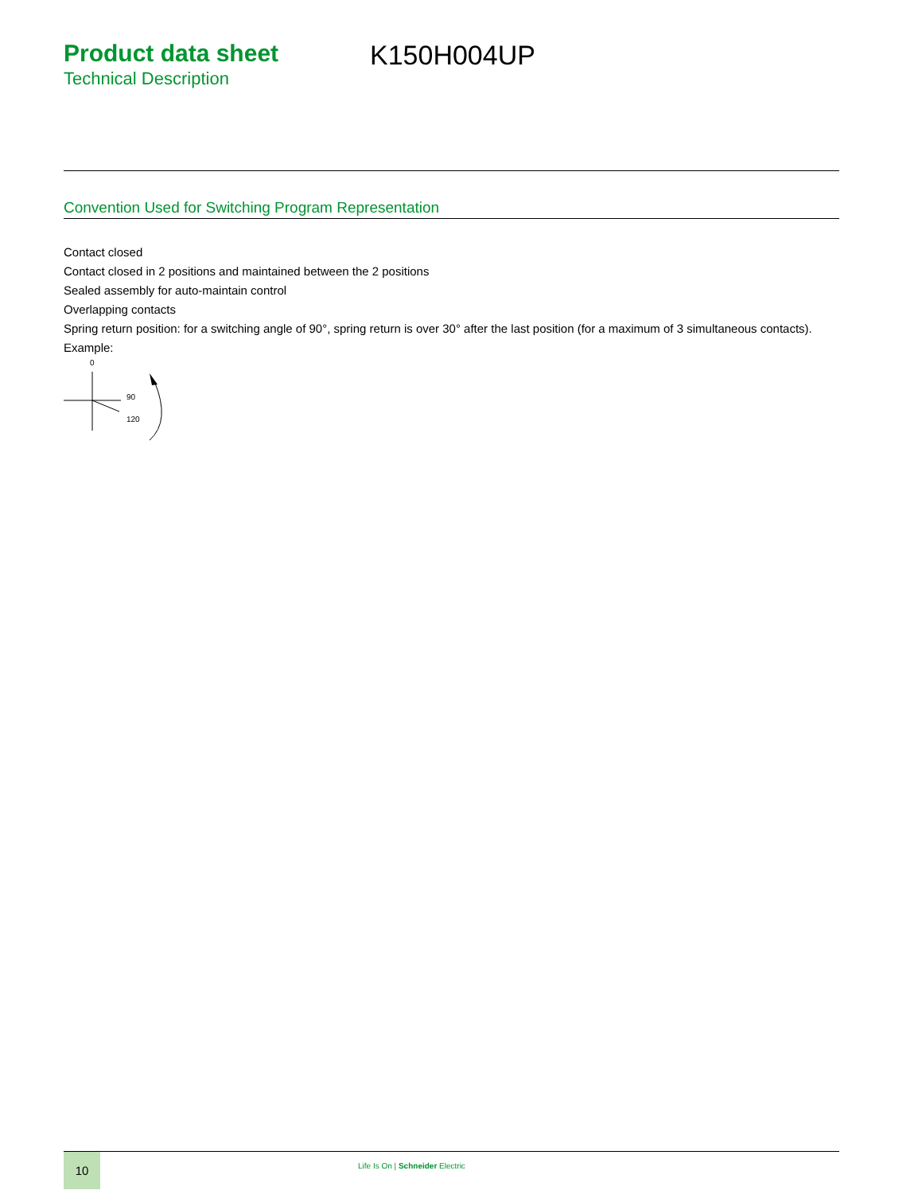Product data sheet
Technical Description
K150H004UP
Convention Used for Switching Program Representation
Contact closed
Contact closed in 2 positions and maintained between the 2 positions
Sealed assembly for auto-maintain control
Overlapping contacts
Spring return position: for a switching angle of 90°, spring return is over 30° after the last position (for a maximum of 3 simultaneous contacts).
Example:
0
90
120
10
Life Is On | Schneider Electric